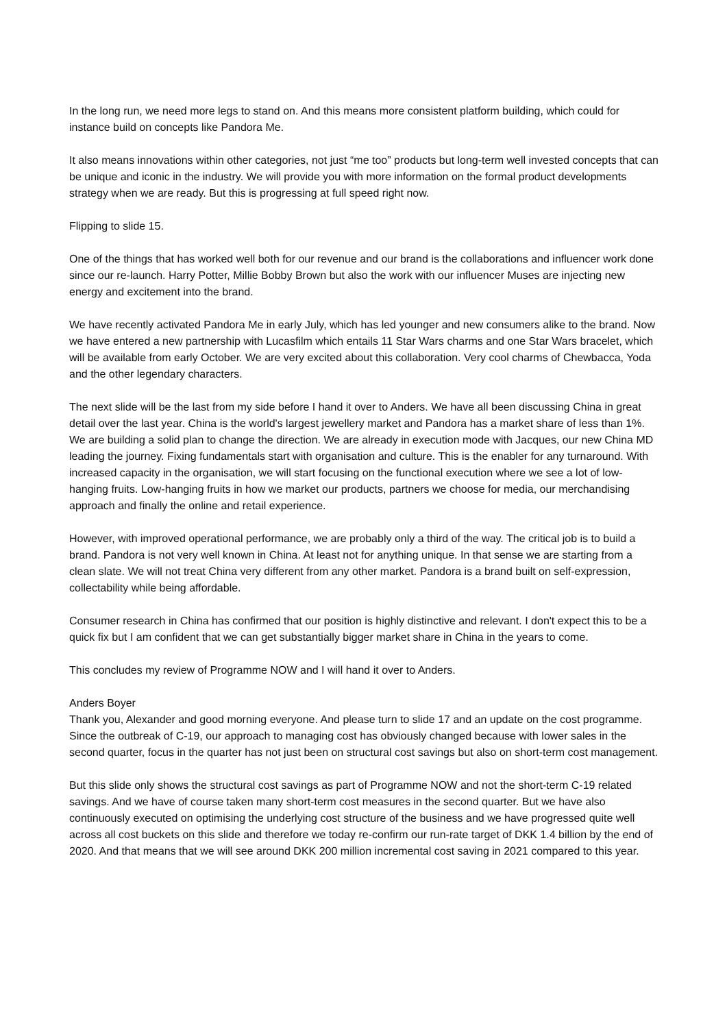In the long run, we need more legs to stand on. And this means more consistent platform building, which could for instance build on concepts like Pandora Me.
It also means innovations within other categories, not just “me too” products but long-term well invested concepts that can be unique and iconic in the industry. We will provide you with more information on the formal product developments strategy when we are ready. But this is progressing at full speed right now.
Flipping to slide 15.
One of the things that has worked well both for our revenue and our brand is the collaborations and influencer work done since our re-launch. Harry Potter, Millie Bobby Brown but also the work with our influencer Muses are injecting new energy and excitement into the brand.
We have recently activated Pandora Me in early July, which has led younger and new consumers alike to the brand. Now we have entered a new partnership with Lucasfilm which entails 11 Star Wars charms and one Star Wars bracelet, which will be available from early October. We are very excited about this collaboration. Very cool charms of Chewbacca, Yoda and the other legendary characters.
The next slide will be the last from my side before I hand it over to Anders. We have all been discussing China in great detail over the last year. China is the world's largest jewellery market and Pandora has a market share of less than 1%. We are building a solid plan to change the direction. We are already in execution mode with Jacques, our new China MD leading the journey. Fixing fundamentals start with organisation and culture. This is the enabler for any turnaround. With increased capacity in the organisation, we will start focusing on the functional execution where we see a lot of low-hanging fruits. Low-hanging fruits in how we market our products, partners we choose for media, our merchandising approach and finally the online and retail experience.
However, with improved operational performance, we are probably only a third of the way. The critical job is to build a brand. Pandora is not very well known in China. At least not for anything unique. In that sense we are starting from a clean slate. We will not treat China very different from any other market. Pandora is a brand built on self-expression, collectability while being affordable.
Consumer research in China has confirmed that our position is highly distinctive and relevant. I don't expect this to be a quick fix but I am confident that we can get substantially bigger market share in China in the years to come.
This concludes my review of Programme NOW and I will hand it over to Anders.
Anders Boyer
Thank you, Alexander and good morning everyone. And please turn to slide 17 and an update on the cost programme. Since the outbreak of C-19, our approach to managing cost has obviously changed because with lower sales in the second quarter, focus in the quarter has not just been on structural cost savings but also on short-term cost management.
But this slide only shows the structural cost savings as part of Programme NOW and not the short-term C-19 related savings. And we have of course taken many short-term cost measures in the second quarter. But we have also continuously executed on optimising the underlying cost structure of the business and we have progressed quite well across all cost buckets on this slide and therefore we today re-confirm our run-rate target of DKK 1.4 billion by the end of 2020. And that means that we will see around DKK 200 million incremental cost saving in 2021 compared to this year.